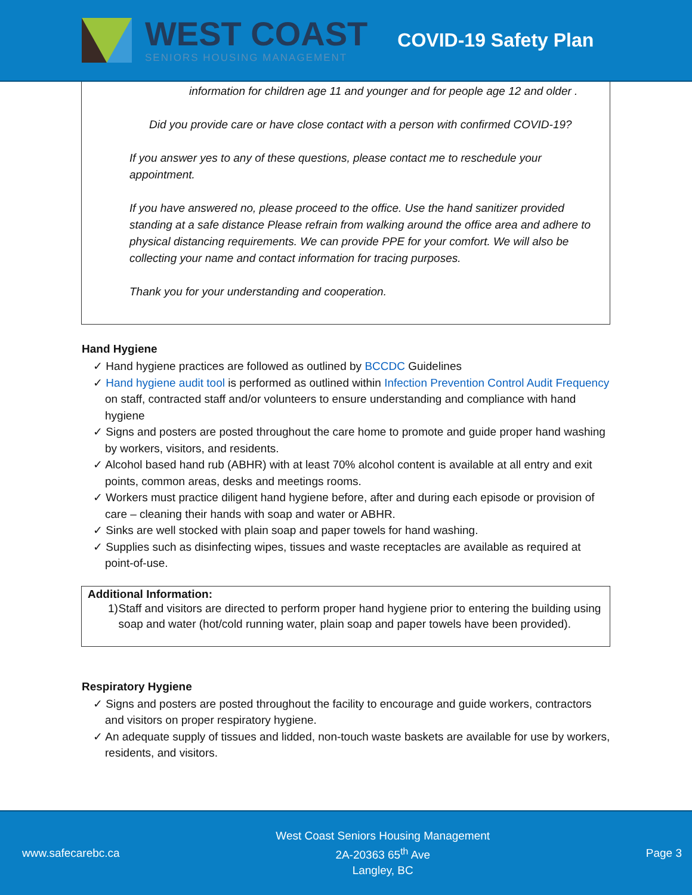WEST COAST
SENIORS HOUSING MANAGEMENT
COVID-19 Safety Plan
information for children age 11 and younger and for people age 12 and older .
Did you provide care or have close contact with a person with confirmed COVID-19?
If you answer yes to any of these questions, please contact me to reschedule your appointment.
If you have answered no, please proceed to the office. Use the hand sanitizer provided standing at a safe distance Please refrain from walking around the office area and adhere to physical distancing requirements. We can provide PPE for your comfort. We will also be collecting your name and contact information for tracing purposes.
Thank you for your understanding and cooperation.
Hand Hygiene
✓ Hand hygiene practices are followed as outlined by BCCDC Guidelines
✓ Hand hygiene audit tool is performed as outlined within Infection Prevention Control Audit Frequency on staff, contracted staff and/or volunteers to ensure understanding and compliance with hand hygiene
✓ Signs and posters are posted throughout the care home to promote and guide proper hand washing by workers, visitors, and residents.
✓ Alcohol based hand rub (ABHR) with at least 70% alcohol content is available at all entry and exit points, common areas, desks and meetings rooms.
✓ Workers must practice diligent hand hygiene before, after and during each episode or provision of care – cleaning their hands with soap and water or ABHR.
✓ Sinks are well stocked with plain soap and paper towels for hand washing.
✓ Supplies such as disinfecting wipes, tissues and waste receptacles are available as required at point-of-use.
Additional Information:
1) Staff and visitors are directed to perform proper hand hygiene prior to entering the building using soap and water (hot/cold running water, plain soap and paper towels have been provided).
Respiratory Hygiene
✓ Signs and posters are posted throughout the facility to encourage and guide workers, contractors and visitors on proper respiratory hygiene.
✓ An adequate supply of tissues and lidded, non-touch waste baskets are available for use by workers, residents, and visitors.
www.safecarebc.ca
West Coast Seniors Housing Management
2A-20363 65<sup>th</sup> Ave
Langley, BC
Page 3